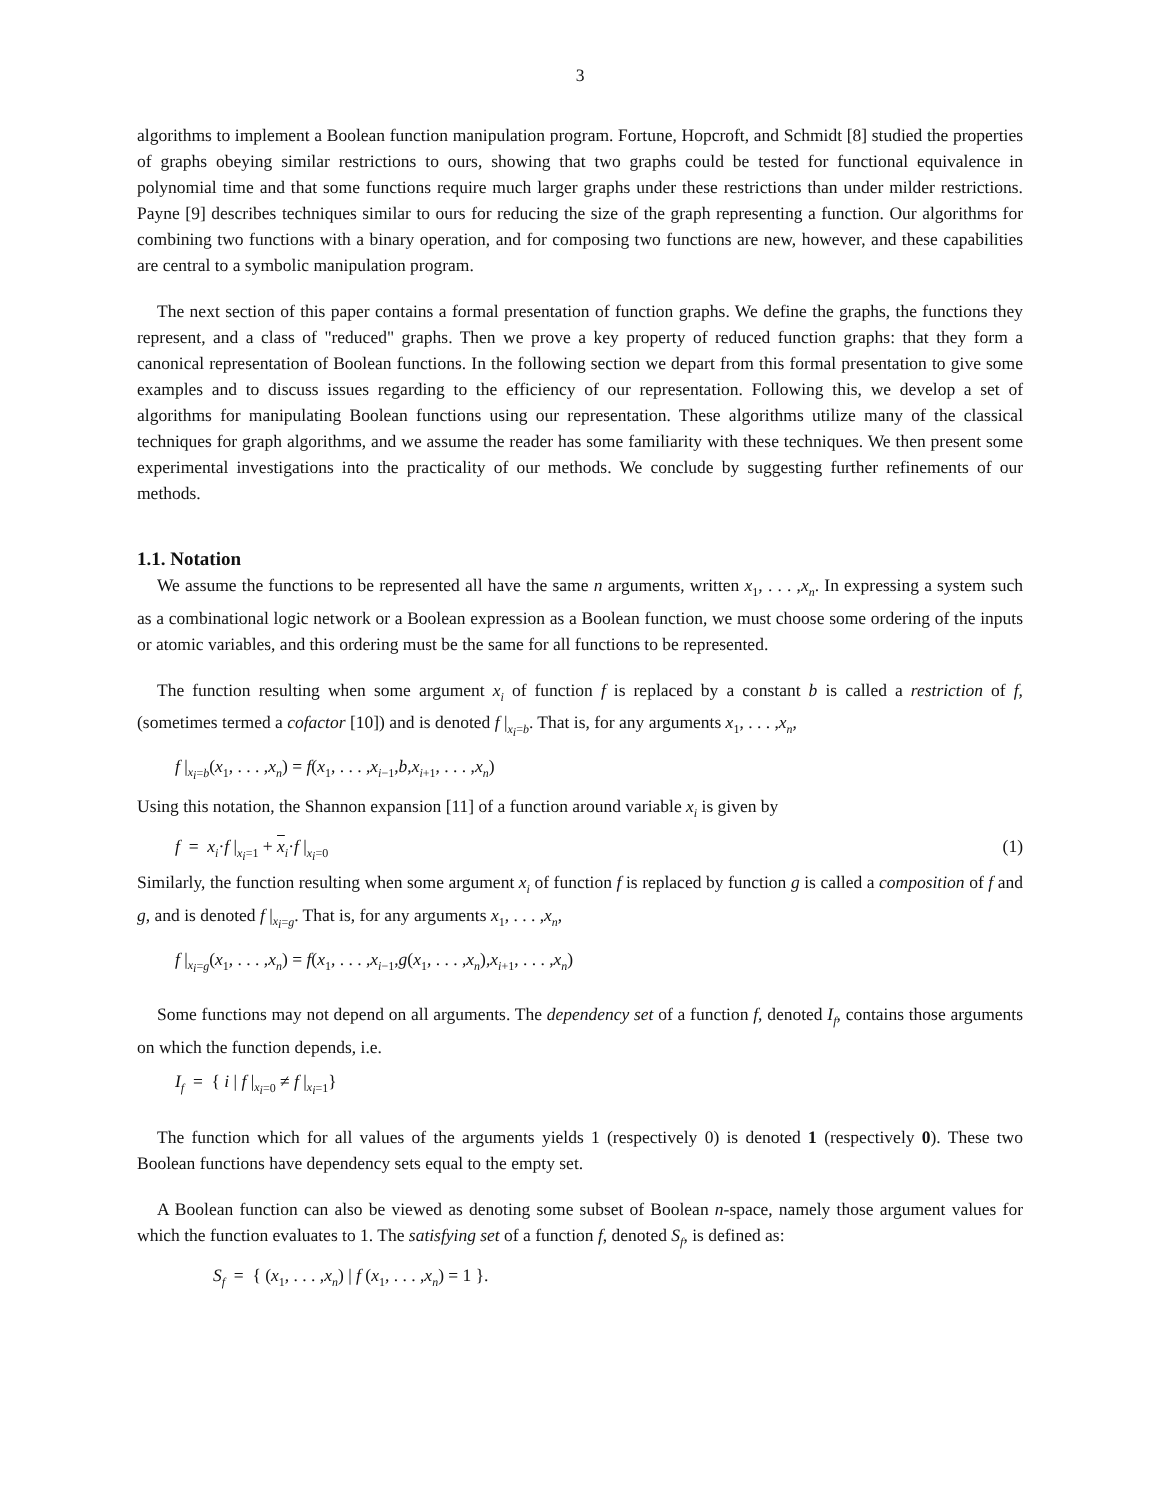3
algorithms to implement a Boolean function manipulation program. Fortune, Hopcroft, and Schmidt [8] studied the properties of graphs obeying similar restrictions to ours, showing that two graphs could be tested for functional equivalence in polynomial time and that some functions require much larger graphs under these restrictions than under milder restrictions. Payne [9] describes techniques similar to ours for reducing the size of the graph representing a function. Our algorithms for combining two functions with a binary operation, and for composing two functions are new, however, and these capabilities are central to a symbolic manipulation program.
The next section of this paper contains a formal presentation of function graphs. We define the graphs, the functions they represent, and a class of "reduced" graphs. Then we prove a key property of reduced function graphs: that they form a canonical representation of Boolean functions. In the following section we depart from this formal presentation to give some examples and to discuss issues regarding to the efficiency of our representation. Following this, we develop a set of algorithms for manipulating Boolean functions using our representation. These algorithms utilize many of the classical techniques for graph algorithms, and we assume the reader has some familiarity with these techniques. We then present some experimental investigations into the practicality of our methods. We conclude by suggesting further refinements of our methods.
1.1. Notation
We assume the functions to be represented all have the same n arguments, written x<sub>1</sub>, . . . ,x<sub>n</sub>. In expressing a system such as a combinational logic network or a Boolean expression as a Boolean function, we must choose some ordering of the inputs or atomic variables, and this ordering must be the same for all functions to be represented.
The function resulting when some argument x<sub>i</sub> of function f is replaced by a constant b is called a restriction of f, (sometimes termed a cofactor [10]) and is denoted f |<sub>x<sub>i</sub>=b</sub>. That is, for any arguments x<sub>1</sub>, . . . ,x<sub>n</sub>,
f |<sub>x<sub>i</sub>=b</sub>(x<sub>1</sub>, . . . ,x<sub>n</sub>) = f(x<sub>1</sub>, . . . ,x<sub>i−1</sub>,b,x<sub>i+1</sub>, . . . ,x<sub>n</sub>)
Using this notation, the Shannon expansion [11] of a function around variable x<sub>i</sub> is given by
f = x<sub>i</sub>·f |<sub>x<sub>i</sub>=1</sub> + x<sub>i</sub>·f |<sub>x<sub>i</sub>=0</sub> (1)
Similarly, the function resulting when some argument x<sub>i</sub> of function f is replaced by function g is called a composition of f and g, and is denoted f |<sub>x<sub>i</sub>=g</sub>. That is, for any arguments x<sub>1</sub>, . . . ,x<sub>n</sub>,
f |<sub>x<sub>i</sub>=g</sub>(x<sub>1</sub>, . . . ,x<sub>n</sub>) = f(x<sub>1</sub>, . . . ,x<sub>i−1</sub>,g(x<sub>1</sub>, . . . ,x<sub>n</sub>),x<sub>i+1</sub>, . . . ,x<sub>n</sub>)
Some functions may not depend on all arguments. The dependency set of a function f, denoted I<sub>f</sub>, contains those arguments on which the function depends, i.e.
I<sub>f</sub> = { i | f |<sub>x<sub>i</sub>=0</sub> ≠ f |<sub>x<sub>i</sub>=1</sub>}
The function which for all values of the arguments yields 1 (respectively 0) is denoted 1 (respectively 0). These two Boolean functions have dependency sets equal to the empty set.
A Boolean function can also be viewed as denoting some subset of Boolean n-space, namely those argument values for which the function evaluates to 1. The satisfying set of a function f, denoted S<sub>f</sub>, is defined as:
S<sub>f</sub> = { (x<sub>1</sub>, . . . ,x<sub>n</sub>) | f (x<sub>1</sub>, . . . ,x<sub>n</sub>) = 1 }.